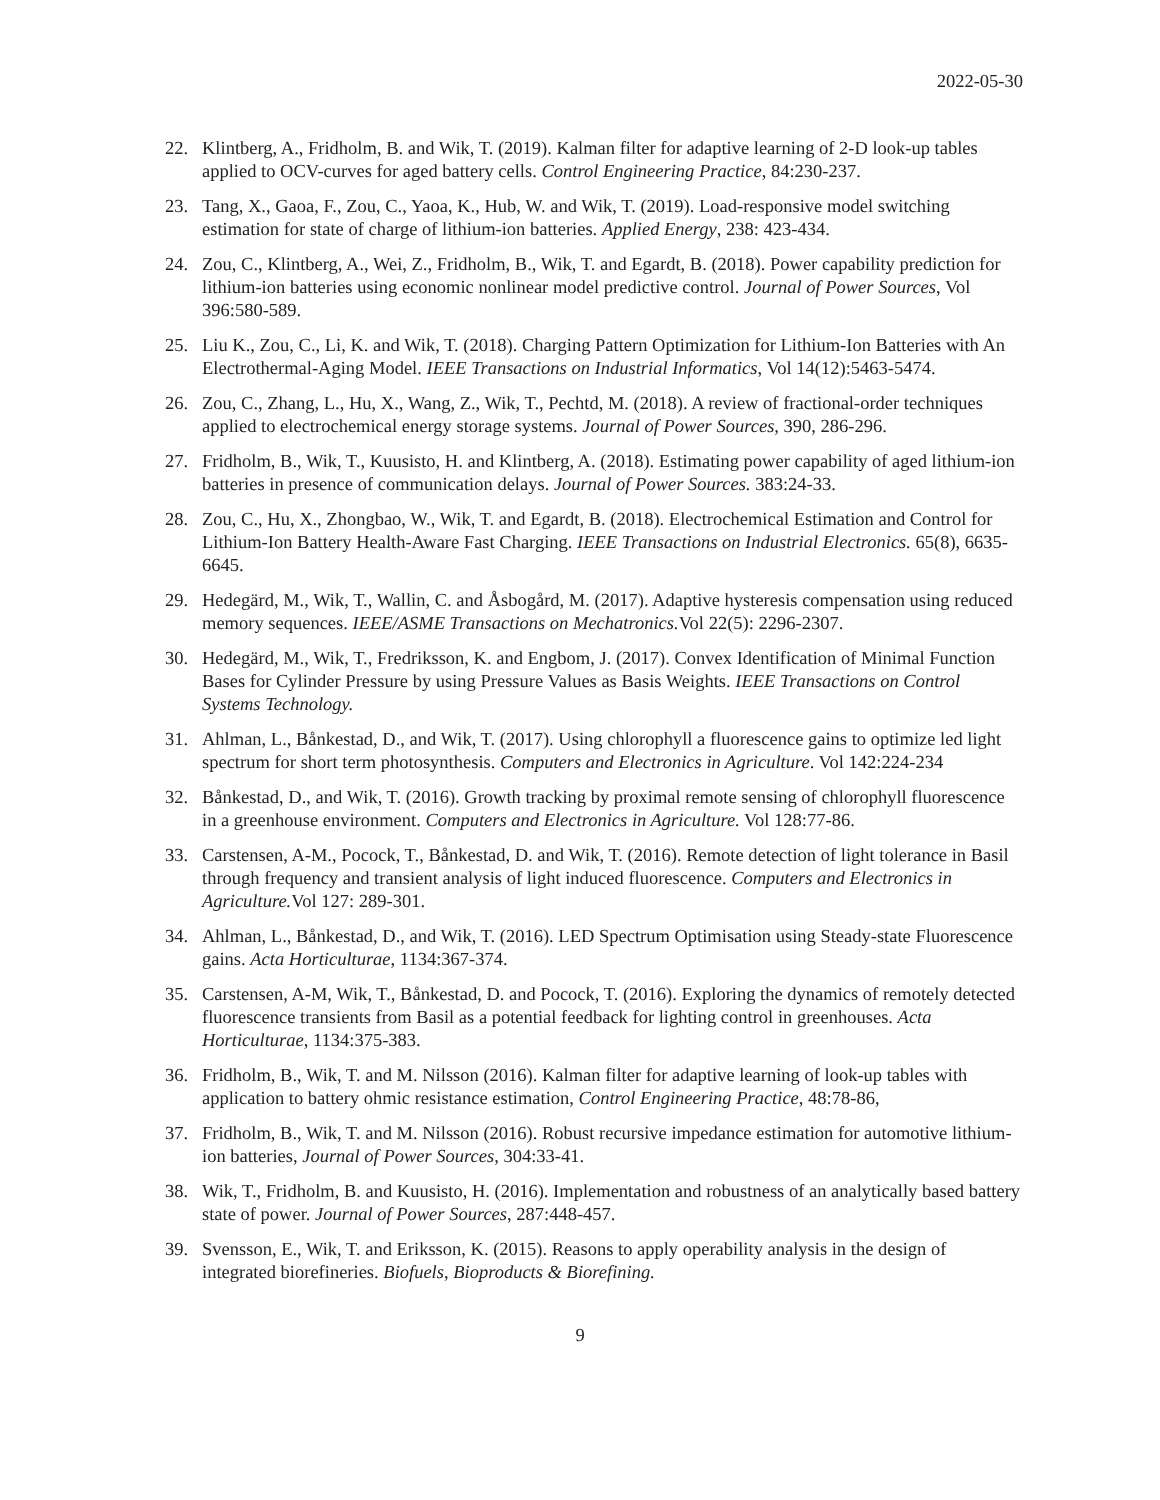2022-05-30
22. Klintberg, A., Fridholm, B. and Wik, T. (2019). Kalman filter for adaptive learning of 2-D look-up tables applied to OCV-curves for aged battery cells. Control Engineering Practice, 84:230-237.
23. Tang, X., Gaoa, F., Zou, C., Yaoa, K., Hub, W. and Wik, T. (2019). Load-responsive model switching estimation for state of charge of lithium-ion batteries. Applied Energy, 238: 423-434.
24. Zou, C., Klintberg, A., Wei, Z., Fridholm, B., Wik, T. and Egardt, B. (2018). Power capability prediction for lithium-ion batteries using economic nonlinear model predictive control. Journal of Power Sources, Vol 396:580-589.
25. Liu K., Zou, C., Li, K. and Wik, T. (2018). Charging Pattern Optimization for Lithium-Ion Batteries with An Electrothermal-Aging Model. IEEE Transactions on Industrial Informatics, Vol 14(12):5463-5474.
26. Zou, C., Zhang, L., Hu, X., Wang, Z., Wik, T., Pechtd, M. (2018). A review of fractional-order techniques applied to electrochemical energy storage systems. Journal of Power Sources, 390, 286-296.
27. Fridholm, B., Wik, T., Kuusisto, H. and Klintberg, A. (2018). Estimating power capability of aged lithium-ion batteries in presence of communication delays. Journal of Power Sources. 383:24-33.
28. Zou, C., Hu, X., Zhongbao, W., Wik, T. and Egardt, B. (2018). Electrochemical Estimation and Control for Lithium-Ion Battery Health-Aware Fast Charging. IEEE Transactions on Industrial Electronics. 65(8), 6635-6645.
29. Hedegärd, M., Wik, T., Wallin, C. and Åsbogård, M. (2017). Adaptive hysteresis compensation using reduced memory sequences. IEEE/ASME Transactions on Mechatronics. Vol 22(5): 2296-2307.
30. Hedegärd, M., Wik, T., Fredriksson, K. and Engbom, J. (2017). Convex Identification of Minimal Function Bases for Cylinder Pressure by using Pressure Values as Basis Weights. IEEE Transactions on Control Systems Technology.
31. Ahlman, L., Bånkestad, D., and Wik, T. (2017). Using chlorophyll a fluorescence gains to optimize led light spectrum for short term photosynthesis. Computers and Electronics in Agriculture. Vol 142:224-234
32. Bånkestad, D., and Wik, T. (2016). Growth tracking by proximal remote sensing of chlorophyll fluorescence in a greenhouse environment. Computers and Electronics in Agriculture. Vol 128:77-86.
33. Carstensen, A-M., Pocock, T., Bånkestad, D. and Wik, T. (2016). Remote detection of light tolerance in Basil through frequency and transient analysis of light induced fluorescence. Computers and Electronics in Agriculture. Vol 127: 289-301.
34. Ahlman, L., Bånkestad, D., and Wik, T. (2016). LED Spectrum Optimisation using Steady-state Fluorescence gains. Acta Horticulturae, 1134:367-374.
35. Carstensen, A-M, Wik, T., Bånkestad, D. and Pocock, T. (2016). Exploring the dynamics of remotely detected fluorescence transients from Basil as a potential feedback for lighting control in greenhouses. Acta Horticulturae, 1134:375-383.
36. Fridholm, B., Wik, T. and M. Nilsson (2016). Kalman filter for adaptive learning of look-up tables with application to battery ohmic resistance estimation, Control Engineering Practice, 48:78-86,
37. Fridholm, B., Wik, T. and M. Nilsson (2016). Robust recursive impedance estimation for automotive lithium-ion batteries, Journal of Power Sources, 304:33-41.
38. Wik, T., Fridholm, B. and Kuusisto, H. (2016). Implementation and robustness of an analytically based battery state of power. Journal of Power Sources, 287:448-457.
39. Svensson, E., Wik, T. and Eriksson, K. (2015). Reasons to apply operability analysis in the design of integrated biorefineries. Biofuels, Bioproducts & Biorefining.
9